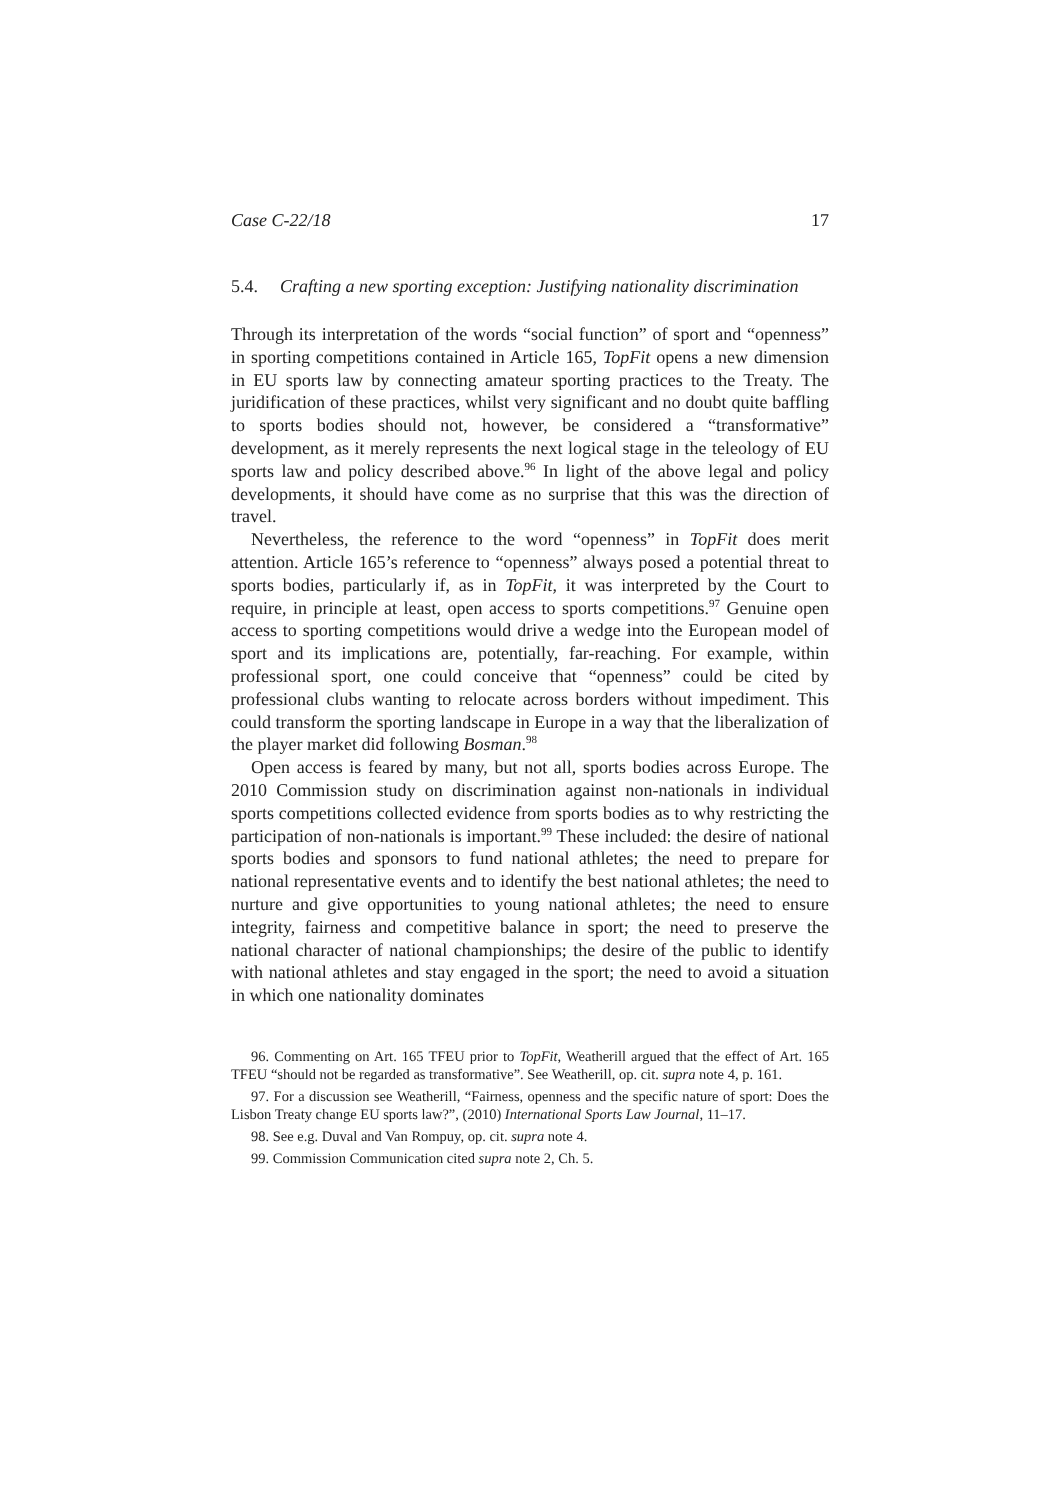Case C-22/18 17
5.4. Crafting a new sporting exception: Justifying nationality discrimination
Through its interpretation of the words “social function” of sport and “openness” in sporting competitions contained in Article 165, TopFit opens a new dimension in EU sports law by connecting amateur sporting practices to the Treaty. The juridification of these practices, whilst very significant and no doubt quite baffling to sports bodies should not, however, be considered a “transformative” development, as it merely represents the next logical stage in the teleology of EU sports law and policy described above.<sup>96</sup> In light of the above legal and policy developments, it should have come as no surprise that this was the direction of travel.
Nevertheless, the reference to the word “openness” in TopFit does merit attention. Article 165’s reference to “openness” always posed a potential threat to sports bodies, particularly if, as in TopFit, it was interpreted by the Court to require, in principle at least, open access to sports competitions.<sup>97</sup> Genuine open access to sporting competitions would drive a wedge into the European model of sport and its implications are, potentially, far-reaching. For example, within professional sport, one could conceive that “openness” could be cited by professional clubs wanting to relocate across borders without impediment. This could transform the sporting landscape in Europe in a way that the liberalization of the player market did following Bosman.<sup>98</sup>
Open access is feared by many, but not all, sports bodies across Europe. The 2010 Commission study on discrimination against non-nationals in individual sports competitions collected evidence from sports bodies as to why restricting the participation of non-nationals is important.<sup>99</sup> These included: the desire of national sports bodies and sponsors to fund national athletes; the need to prepare for national representative events and to identify the best national athletes; the need to nurture and give opportunities to young national athletes; the need to ensure integrity, fairness and competitive balance in sport; the need to preserve the national character of national championships; the desire of the public to identify with national athletes and stay engaged in the sport; the need to avoid a situation in which one nationality dominates
96. Commenting on Art. 165 TFEU prior to TopFit, Weatherill argued that the effect of Art. 165 TFEU “should not be regarded as transformative”. See Weatherill, op. cit. supra note 4, p. 161.
97. For a discussion see Weatherill, “Fairness, openness and the specific nature of sport: Does the Lisbon Treaty change EU sports law?”, (2010) International Sports Law Journal, 11–17.
98. See e.g. Duval and Van Rompuy, op. cit. supra note 4.
99. Commission Communication cited supra note 2, Ch. 5.